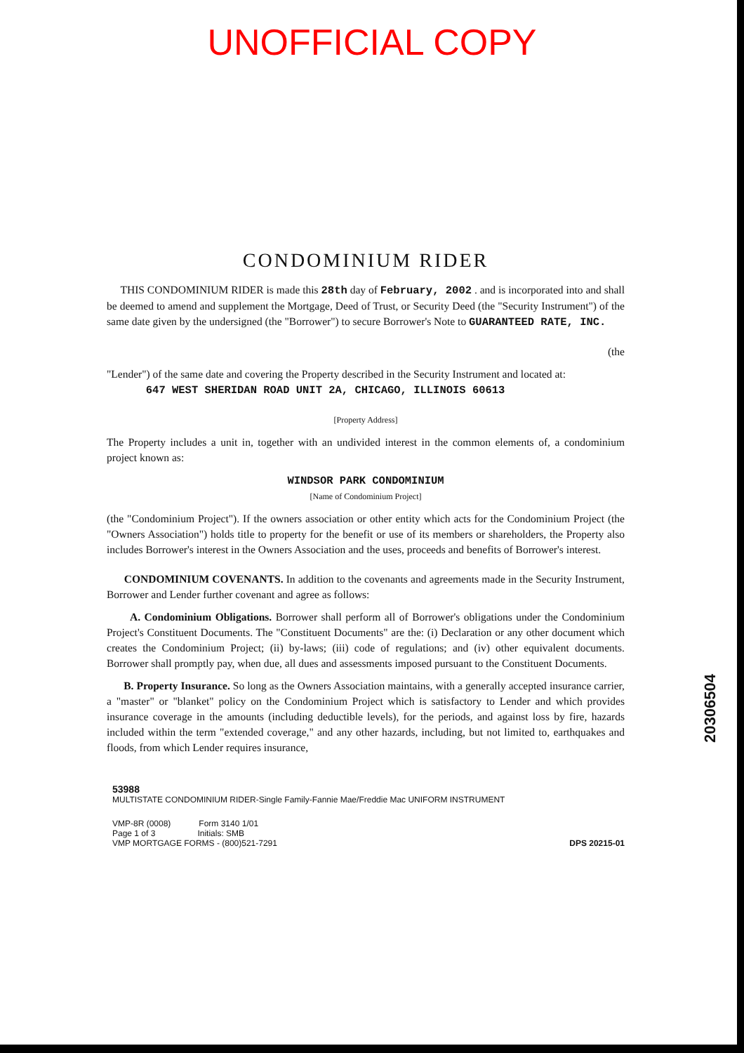UNOFFICIAL COPY
CONDOMINIUM RIDER
THIS CONDOMINIUM RIDER is made this 28th day of February, 2002 . and is incorporated into and shall be deemed to amend and supplement the Mortgage, Deed of Trust, or Security Deed (the "Security Instrument") of the same date given by the undersigned (the "Borrower") to secure Borrower's Note to GUARANTEED RATE, INC.
(the
"Lender") of the same date and covering the Property described in the Security Instrument and located at:
647 WEST SHERIDAN ROAD UNIT 2A, CHICAGO, ILLINOIS 60613
[Property Address]
The Property includes a unit in, together with an undivided interest in the common elements of, a condominium project known as:
WINDSOR PARK CONDOMINIUM
[Name of Condominium Project]
(the "Condominium Project"). If the owners association or other entity which acts for the Condominium Project (the "Owners Association") holds title to property for the benefit or use of its members or shareholders, the Property also includes Borrower's interest in the Owners Association and the uses, proceeds and benefits of Borrower's interest.
CONDOMINIUM COVENANTS. In addition to the covenants and agreements made in the Security Instrument, Borrower and Lender further covenant and agree as follows:
A. Condominium Obligations. Borrower shall perform all of Borrower's obligations under the Condominium Project's Constituent Documents. The "Constituent Documents" are the: (i) Declaration or any other document which creates the Condominium Project; (ii) by-laws; (iii) code of regulations; and (iv) other equivalent documents. Borrower shall promptly pay, when due, all dues and assessments imposed pursuant to the Constituent Documents.
B. Property Insurance. So long as the Owners Association maintains, with a generally accepted insurance carrier, a "master" or "blanket" policy on the Condominium Project which is satisfactory to Lender and which provides insurance coverage in the amounts (including deductible levels), for the periods, and against loss by fire, hazards included within the term "extended coverage," and any other hazards, including, but not limited to, earthquakes and floods, from which Lender requires insurance,
53988
MULTISTATE CONDOMINIUM RIDER-Single Family-Fannie Mae/Freddie Mac UNIFORM INSTRUMENT
VMP-8R (0008) Form 3140 1/01
Page 1 of 3 Initials: SMB
VMP MORTGAGE FORMS - (800)521-7291
DPS 20215-01
20306504